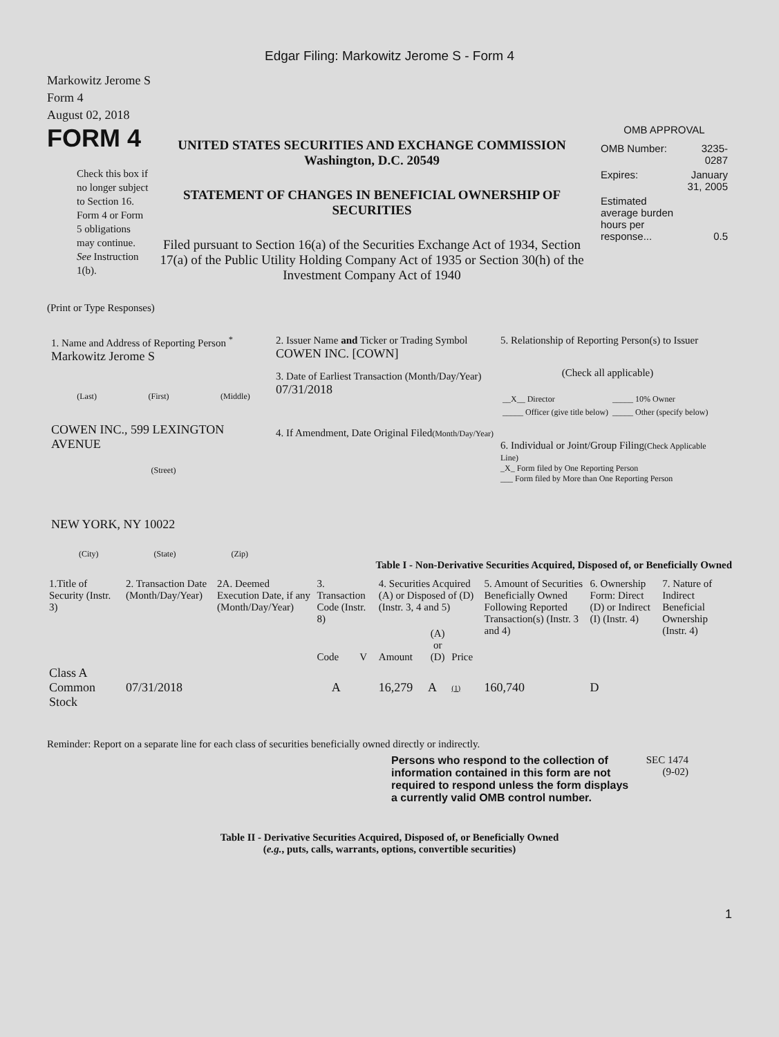Edgar Filing: Markowitz Jerome S - Form 4
Markowitz Jerome S
Form 4
August 02, 2018
FORM 4
Check this box if no longer subject to Section 16. Form 4 or Form 5 obligations may continue. See Instruction 1(b).
UNITED STATES SECURITIES AND EXCHANGE COMMISSION
Washington, D.C. 20549
STATEMENT OF CHANGES IN BENEFICIAL OWNERSHIP OF SECURITIES
Filed pursuant to Section 16(a) of the Securities Exchange Act of 1934, Section 17(a) of the Public Utility Holding Company Act of 1935 or Section 30(h) of the Investment Company Act of 1940
OMB APPROVAL
| OMB Number: | 3235-0287 |
| Expires: | January 31, 2005 |
| Estimated average burden hours per response... | 0.5 |
(Print or Type Responses)
1. Name and Address of Reporting Person <sup>*</sup>
Markowitz Jerome S
(Last) (First) (Middle)
COWEN INC., 599 LEXINGTON AVENUE
(Street)
NEW YORK, NY 10022
(City) (State) (Zip)
2. Issuer Name and Ticker or Trading Symbol
COWEN INC. [COWN]
3. Date of Earliest Transaction (Month/Day/Year)
07/31/2018
4. If Amendment, Date Original Filed(Month/Day/Year)
5. Relationship of Reporting Person(s) to Issuer
(Check all applicable)
| __X__ Director | _____ 10% Owner |
| _____ Officer (give title below) | _____ Other (specify below) |
6. Individual or Joint/Group Filing(Check Applicable Line)
_X_ Form filed by One Reporting Person
___ Form filed by More than One Reporting Person
Table I - Non-Derivative Securities Acquired, Disposed of, or Beneficially Owned
| 1.Title of Security (Instr. 3) | 2. Transaction Date (Month/Day/Year) | 2A. Deemed Execution Date, if any (Month/Day/Year) | 3. Transaction Code (Instr. 8) | | 4. Securities Acquired (A) or Disposed of (D) (Instr. 3, 4 and 5) | | | 5. Amount of Securities Beneficially Owned Following Reported Transaction(s) (Instr. 3 and 4) | 6. Ownership Form: Direct (D) or Indirect (I) (Instr. 4) | 7. Nature of Indirect Beneficial Ownership (Instr. 4) |
| --- | --- | --- | --- | --- | --- | --- | --- | --- | --- | --- |
| | | | Code | V | Amount | (A) or (D) | Price | | | |
| Class A Common Stock | 07/31/2018 | | A | | 16,279 | A | (1) | 160,740 | D | |
Reminder: Report on a separate line for each class of securities beneficially owned directly or indirectly.
Persons who respond to the collection of information contained in this form are not required to respond unless the form displays a currently valid OMB control number.
SEC 1474 (9-02)
Table II - Derivative Securities Acquired, Disposed of, or Beneficially Owned
(e.g., puts, calls, warrants, options, convertible securities)
1